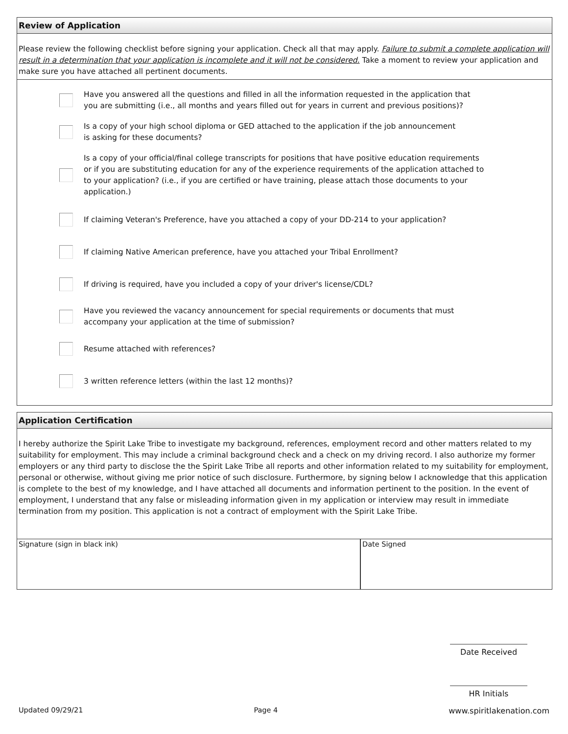Review of Application
Please review the following checklist before signing your application. Check all that may apply. Failure to submit a complete application will result in a determination that your application is incomplete and it will not be considered. Take a moment to review your application and make sure you have attached all pertinent documents.
Have you answered all the questions and filled in all the information requested in the application that
you are submitting (i.e., all months and years filled out for years in current and previous positions)?
Is a copy of your high school diploma or GED attached to the application if the job announcement
is asking for these documents?
Is a copy of your official/final college transcripts for positions that have positive education requirements
or if you are substituting education for any of the experience requirements of the application attached to
to your application? (i.e., if you are certified or have training, please attach those documents to your
application.)
If claiming Veteran's Preference, have you attached a copy of your DD-214 to your application?
If claiming Native American preference, have you attached your Tribal Enrollment?
If driving is required, have you included a copy of your driver's license/CDL?
Have you reviewed the vacancy announcement for special requirements or documents that must
accompany your application at the time of submission?
Resume attached with references?
3 written reference letters (within the last 12 months)?
Application Certification
I hereby authorize the Spirit Lake Tribe to investigate my background, references, employment record and other matters related to my suitability for employment. This may include a criminal background check and a check on my driving record. I also authorize my former employers or any third party to disclose the the Spirit Lake Tribe all reports and other information related to my suitability for employment, personal or otherwise, without giving me prior notice of such disclosure. Furthermore, by signing below I acknowledge that this application is complete to the best of my knowledge, and I have attached all documents and information pertinent to the position. In the event of employment, I understand that any false or misleading information given in my application or interview may result in immediate termination from my position. This application is not a contract of employment with the Spirit Lake Tribe.
Signature (sign in black ink) Date Signed
Date Received
HR Initials
Updated 09/29/21 Page 4 www.spiritlakenation.com